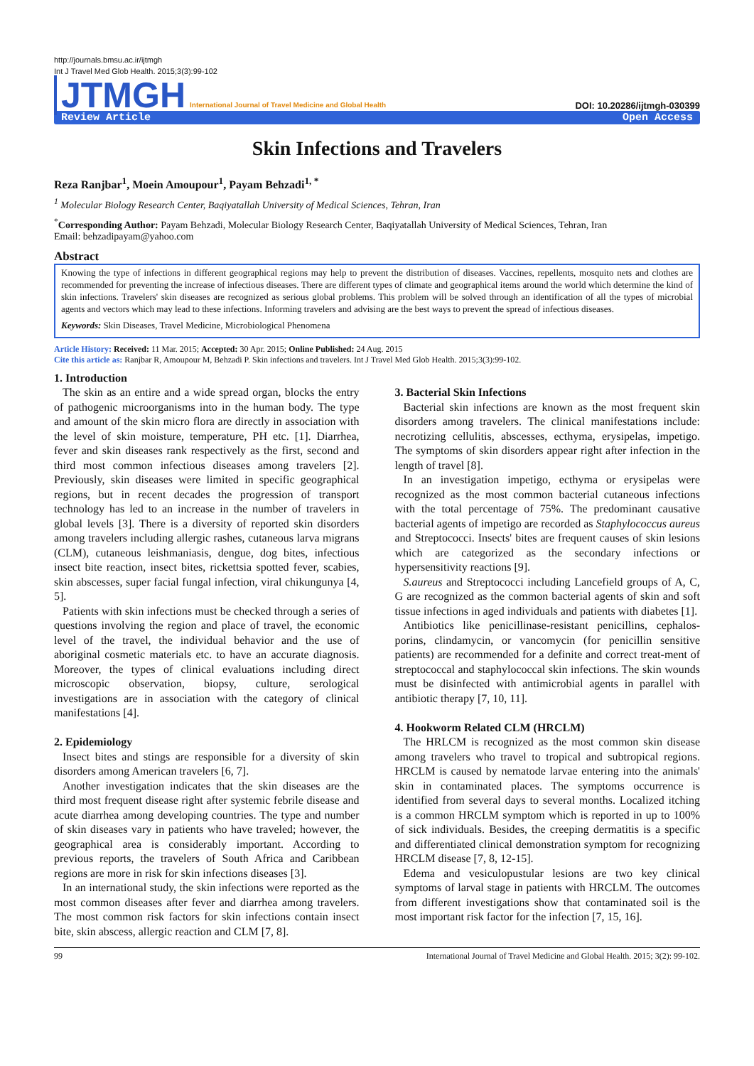http://journals.bmsu.ac.ir/ijtmgh
Int J Travel Med Glob Health. 2015;3(3):99-102
JTMGH International Journal of Travel Medicine and Global Health
DOI: 10.20286/ijtmgh-030399
Review Article Open Access
Skin Infections and Travelers
Reza Ranjbar<sup>1</sup>, Moein Amoupour<sup>1</sup>, Payam Behzadi<sup>1, *</sup>
<sup>1</sup> Molecular Biology Research Center, Baqiyatallah University of Medical Sciences, Tehran, Iran
<sup>*</sup> Corresponding Author: Payam Behzadi, Molecular Biology Research Center, Baqiyatallah University of Medical Sciences, Tehran, Iran
Email: behzadipayam@yahoo.com
Abstract
Knowing the type of infections in different geographical regions may help to prevent the distribution of diseases. Vaccines, repellents, mosquito nets and clothes are recommended for preventing the increase of infectious diseases. There are different types of climate and geographical items around the world which determine the kind of skin infections. Travelers' skin diseases are recognized as serious global problems. This problem will be solved through an identification of all the types of microbial agents and vectors which may lead to these infections. Informing travelers and advising are the best ways to prevent the spread of infectious diseases.
Keywords: Skin Diseases, Travel Medicine, Microbiological Phenomena
Article History: Received: 11 Mar. 2015; Accepted: 30 Apr. 2015; Online Published: 24 Aug. 2015
Cite this article as: Ranjbar R, Amoupour M, Behzadi P. Skin infections and travelers. Int J Travel Med Glob Health. 2015;3(3):99-102.
1. Introduction
The skin as an entire and a wide spread organ, blocks the entry of pathogenic microorganisms into in the human body. The type and amount of the skin micro flora are directly in association with the level of skin moisture, temperature, PH etc. [1]. Diarrhea, fever and skin diseases rank respectively as the first, second and third most common infectious diseases among travelers [2]. Previously, skin diseases were limited in specific geographical regions, but in recent decades the progression of transport technology has led to an increase in the number of travelers in global levels [3]. There is a diversity of reported skin disorders among travelers including allergic rashes, cutaneous larva migrans (CLM), cutaneous leishmaniasis, dengue, dog bites, infectious insect bite reaction, insect bites, rickettsia spotted fever, scabies, skin abscesses, super facial fungal infection, viral chikungunya [4, 5].
Patients with skin infections must be checked through a series of questions involving the region and place of travel, the economic level of the travel, the individual behavior and the use of aboriginal cosmetic materials etc. to have an accurate diagnosis. Moreover, the types of clinical evaluations including direct microscopic observation, biopsy, culture, serological investigations are in association with the category of clinical manifestations [4].
2. Epidemiology
Insect bites and stings are responsible for a diversity of skin disorders among American travelers [6, 7].
Another investigation indicates that the skin diseases are the third most frequent disease right after systemic febrile disease and acute diarrhea among developing countries. The type and number of skin diseases vary in patients who have traveled; however, the geographical area is considerably important. According to previous reports, the travelers of South Africa and Caribbean regions are more in risk for skin infections diseases [3].
In an international study, the skin infections were reported as the most common diseases after fever and diarrhea among travelers. The most common risk factors for skin infections contain insect bite, skin abscess, allergic reaction and CLM [7, 8].
3. Bacterial Skin Infections
Bacterial skin infections are known as the most frequent skin disorders among travelers. The clinical manifestations include: necrotizing cellulitis, abscesses, ecthyma, erysipelas, impetigo. The symptoms of skin disorders appear right after infection in the length of travel [8].
In an investigation impetigo, ecthyma or erysipelas were recognized as the most common bacterial cutaneous infections with the total percentage of 75%. The predominant causative bacterial agents of impetigo are recorded as Staphylococcus aureus and Streptococci. Insects' bites are frequent causes of skin lesions which are categorized as the secondary infections or hypersensitivity reactions [9].
S.aureus and Streptococci including Lancefield groups of A, C, G are recognized as the common bacterial agents of skin and soft tissue infections in aged individuals and patients with diabetes [1].
Antibiotics like penicillinase-resistant penicillins, cephalos-porins, clindamycin, or vancomycin (for penicillin sensitive patients) are recommended for a definite and correct treat-ment of streptococcal and staphylococcal skin infections. The skin wounds must be disinfected with antimicrobial agents in parallel with antibiotic therapy [7, 10, 11].
4. Hookworm Related CLM (HRCLM)
The HRLCM is recognized as the most common skin disease among travelers who travel to tropical and subtropical regions. HRCLM is caused by nematode larvae entering into the animals' skin in contaminated places. The symptoms occurrence is identified from several days to several months. Localized itching is a common HRCLM symptom which is reported in up to 100% of sick individuals. Besides, the creeping dermatitis is a specific and differentiated clinical demonstration symptom for recognizing HRCLM disease [7, 8, 12-15].
Edema and vesiculopustular lesions are two key clinical symptoms of larval stage in patients with HRCLM. The outcomes from different investigations show that contaminated soil is the most important risk factor for the infection [7, 15, 16].
99 International Journal of Travel Medicine and Global Health. 2015; 3(2): 99-102.